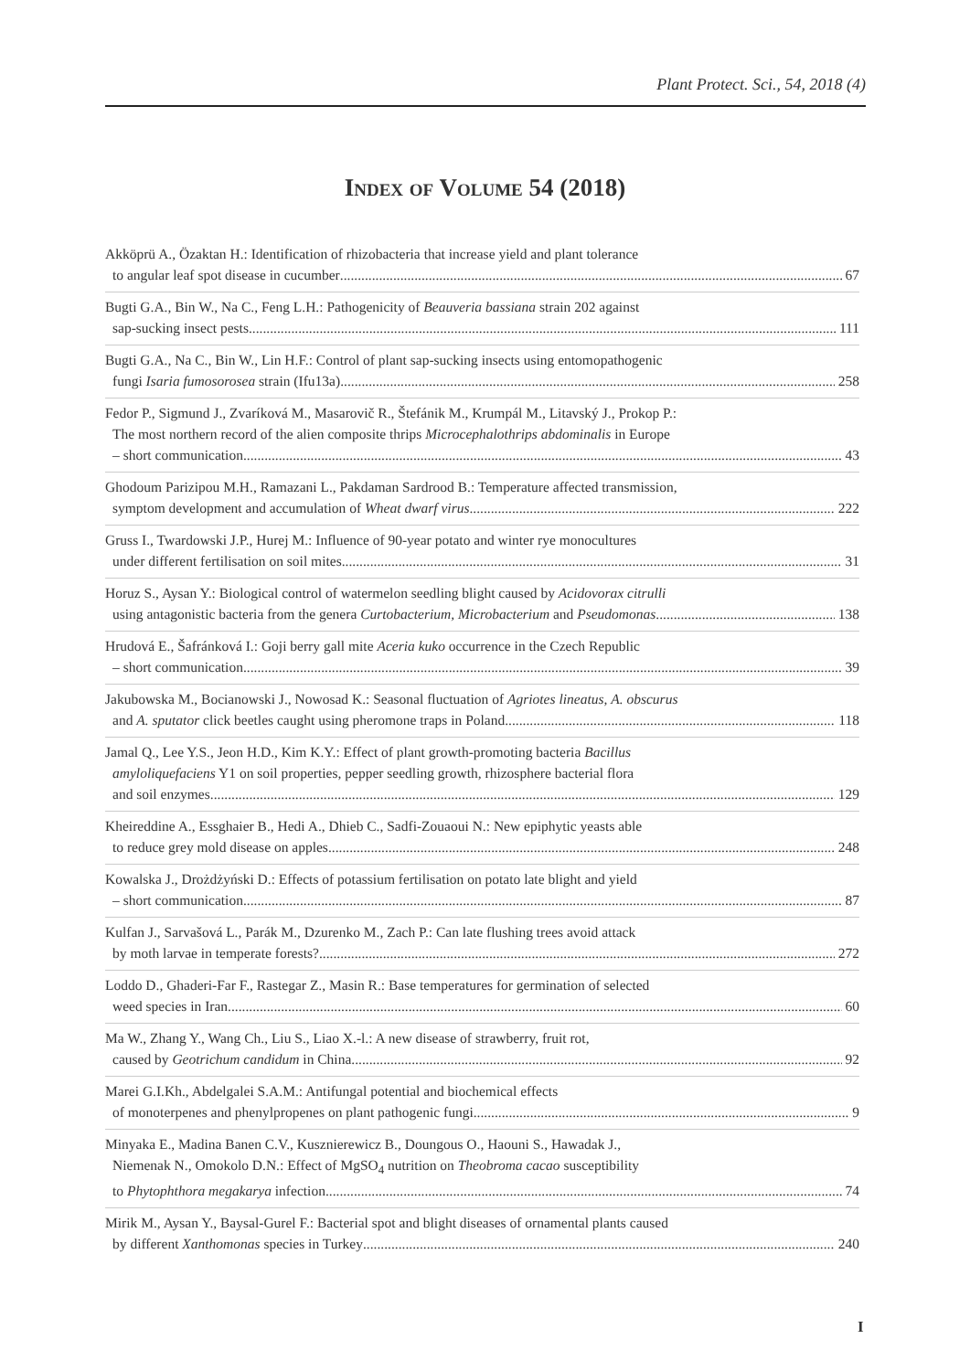Plant Protect. Sci., 54, 2018 (4)
Index of Volume 54 (2018)
Akköprü A., Özaktan H.: Identification of rhizobacteria that increase yield and plant tolerance
to angular leaf spot disease in cucumber 67
Bugti G.A., Bin W., Na C., Feng L.H.: Pathogenicity of Beauveria bassiana strain 202 against
sap-sucking insect pests 111
Bugti G.A., Na C., Bin W., Lin H.F.: Control of plant sap-sucking insects using entomopathogenic
fungi Isaria fumosorosea strain (Ifu13a) 258
Fedor P., Sigmund J., Zvaríková M., Masarovič R., Štefánik M., Krumpál M., Litavský J., Prokop P.:
The most northern record of the alien composite thrips Microcephalothrips abdominalis in Europe
– short communication 43
Ghodoum Parizipou M.H., Ramazani L., Pakdaman Sardrood B.: Temperature affected transmission,
symptom development and accumulation of Wheat dwarf virus 222
Gruss I., Twardowski J.P., Hurej M.: Influence of 90-year potato and winter rye monocultures
under different fertilisation on soil mites 31
Horuz S., Aysan Y.: Biological control of watermelon seedling blight caused by Acidovorax citrulli
using antagonistic bacteria from the genera Curtobacterium, Microbacterium and Pseudomonas 138
Hrudová E., Šafránková I.: Goji berry gall mite Aceria kuko occurrence in the Czech Republic
– short communication 39
Jakubowska M., Bocianowski J., Nowosad K.: Seasonal fluctuation of Agriotes lineatus, A. obscurus
and A. sputator click beetles caught using pheromone traps in Poland 118
Jamal Q., Lee Y.S., Jeon H.D., Kim K.Y.: Effect of plant growth-promoting bacteria Bacillus
amyloliquefaciens Y1 on soil properties, pepper seedling growth, rhizosphere bacterial flora
and soil enzymes 129
Kheireddine A., Essghaier B., Hedi A., Dhieb C., Sadfi-Zouaoui N.: New epiphytic yeasts able
to reduce grey mold disease on apples 248
Kowalska J., Drożdżyński D.: Effects of potassium fertilisation on potato late blight and yield
– short communication 87
Kulfan J., Sarvašová L., Parák M., Dzurenko M., Zach P.: Can late flushing trees avoid attack
by moth larvae in temperate forests? 272
Loddo D., Ghaderi-Far F., Rastegar Z., Masin R.: Base temperatures for germination of selected
weed species in Iran 60
Ma W., Zhang Y., Wang Ch., Liu S., Liao X.-l.: A new disease of strawberry, fruit rot,
caused by Geotrichum candidum in China 92
Marei G.I.Kh., Abdelgalei S.A.M.: Antifungal potential and biochemical effects
of monoterpenes and phenylpropenes on plant pathogenic fungi 9
Minyaka E., Madina Banen C.V., Kusznierewicz B., Doungous O., Haouni S., Hawadak J.,
Niemenak N., Omokolo D.N.: Effect of MgSO<sub>4</sub> nutrition on Theobroma cacao susceptibility
to Phytophthora megakarya infection 74
Mirik M., Aysan Y., Baysal-Gurel F.: Bacterial spot and blight diseases of ornamental plants caused
by different Xanthomonas species in Turkey 240
I